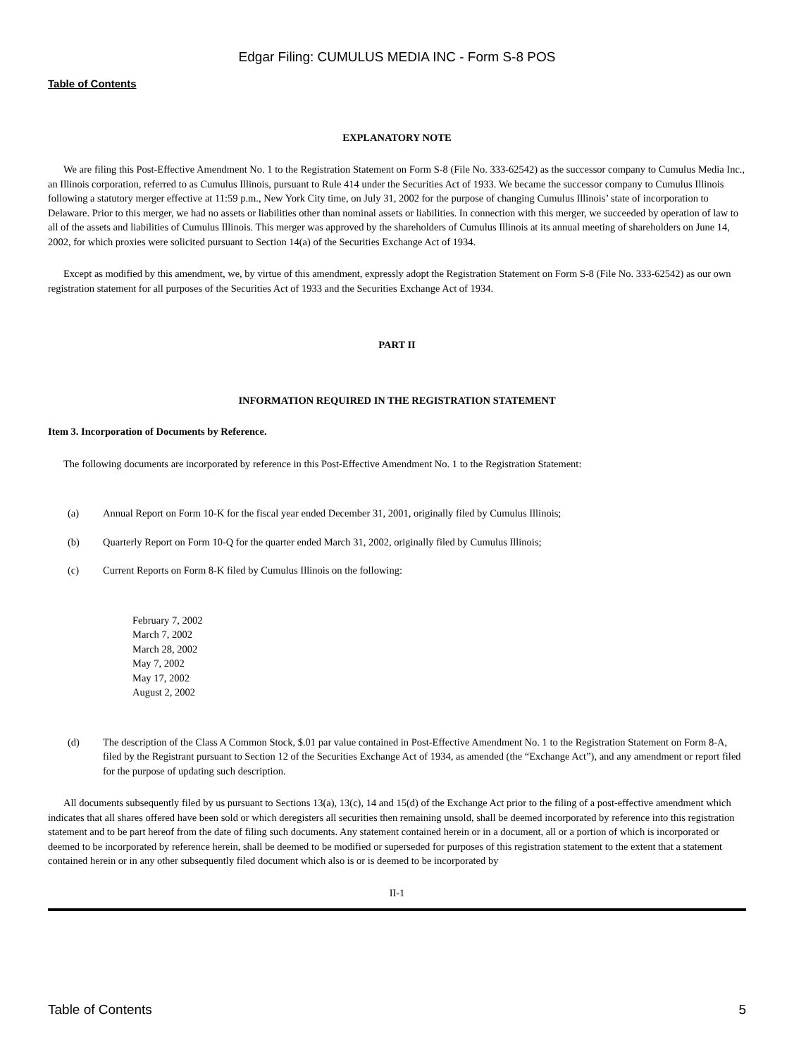Edgar Filing: CUMULUS MEDIA INC - Form S-8 POS
Table of Contents
EXPLANATORY NOTE
We are filing this Post-Effective Amendment No. 1 to the Registration Statement on Form S-8 (File No. 333-62542) as the successor company to Cumulus Media Inc., an Illinois corporation, referred to as Cumulus Illinois, pursuant to Rule 414 under the Securities Act of 1933. We became the successor company to Cumulus Illinois following a statutory merger effective at 11:59 p.m., New York City time, on July 31, 2002 for the purpose of changing Cumulus Illinois’ state of incorporation to Delaware. Prior to this merger, we had no assets or liabilities other than nominal assets or liabilities. In connection with this merger, we succeeded by operation of law to all of the assets and liabilities of Cumulus Illinois. This merger was approved by the shareholders of Cumulus Illinois at its annual meeting of shareholders on June 14, 2002, for which proxies were solicited pursuant to Section 14(a) of the Securities Exchange Act of 1934.
Except as modified by this amendment, we, by virtue of this amendment, expressly adopt the Registration Statement on Form S-8 (File No. 333-62542) as our own registration statement for all purposes of the Securities Act of 1933 and the Securities Exchange Act of 1934.
PART II
INFORMATION REQUIRED IN THE REGISTRATION STATEMENT
Item 3. Incorporation of Documents by Reference.
The following documents are incorporated by reference in this Post-Effective Amendment No. 1 to the Registration Statement:
(a) Annual Report on Form 10-K for the fiscal year ended December 31, 2001, originally filed by Cumulus Illinois;
(b) Quarterly Report on Form 10-Q for the quarter ended March 31, 2002, originally filed by Cumulus Illinois;
(c) Current Reports on Form 8-K filed by Cumulus Illinois on the following:
February 7, 2002
March 7, 2002
March 28, 2002
May 7, 2002
May 17, 2002
August 2, 2002
(d) The description of the Class A Common Stock, $.01 par value contained in Post-Effective Amendment No. 1 to the Registration Statement on Form 8-A, filed by the Registrant pursuant to Section 12 of the Securities Exchange Act of 1934, as amended (the “Exchange Act”), and any amendment or report filed for the purpose of updating such description.
All documents subsequently filed by us pursuant to Sections 13(a), 13(c), 14 and 15(d) of the Exchange Act prior to the filing of a post-effective amendment which indicates that all shares offered have been sold or which deregisters all securities then remaining unsold, shall be deemed incorporated by reference into this registration statement and to be part hereof from the date of filing such documents. Any statement contained herein or in a document, all or a portion of which is incorporated or deemed to be incorporated by reference herein, shall be deemed to be modified or superseded for purposes of this registration statement to the extent that a statement contained herein or in any other subsequently filed document which also is or is deemed to be incorporated by
II-1
Table of Contents 5